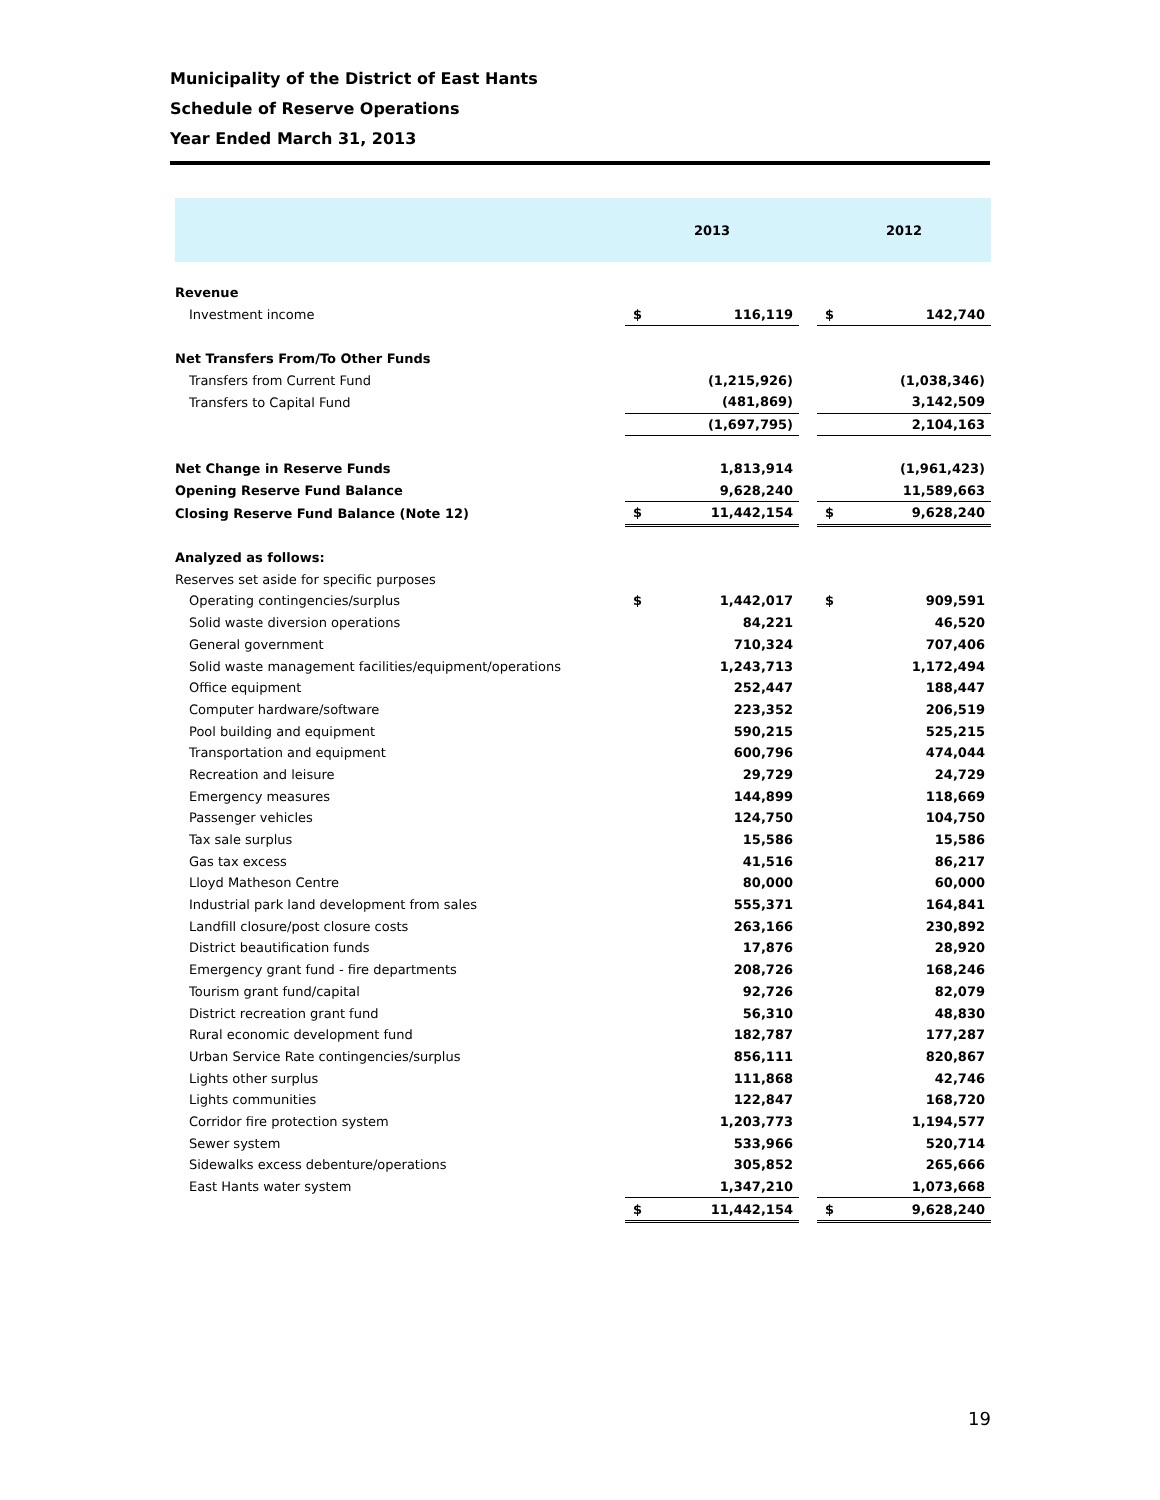Municipality of the District of East Hants
Schedule of Reserve Operations
Year Ended March 31, 2013
| | 2013 | | | 2012 | |
| Revenue | | | | | |
| Investment income | $ | 116,119 | | $ | 142,740 |
| Net Transfers From/To Other Funds | | | | | |
| Transfers from Current Fund | | (1,215,926) | | | (1,038,346) |
| Transfers to Capital Fund | | (481,869) | | | 3,142,509 |
| | | (1,697,795) | | | 2,104,163 |
| Net Change in Reserve Funds | | 1,813,914 | | | (1,961,423) |
| Opening Reserve Fund Balance | | 9,628,240 | | | 11,589,663 |
| Closing Reserve Fund Balance (Note 12) | $ | 11,442,154 | | $ | 9,628,240 |
| Analyzed as follows: | | | | | |
| Reserves set aside for specific purposes | | | | | |
| Operating contingencies/surplus | $ | 1,442,017 | | $ | 909,591 |
| Solid waste diversion operations | | 84,221 | | | 46,520 |
| General government | | 710,324 | | | 707,406 |
| Solid waste management facilities/equipment/operations | | 1,243,713 | | | 1,172,494 |
| Office equipment | | 252,447 | | | 188,447 |
| Computer hardware/software | | 223,352 | | | 206,519 |
| Pool building and equipment | | 590,215 | | | 525,215 |
| Transportation and equipment | | 600,796 | | | 474,044 |
| Recreation and leisure | | 29,729 | | | 24,729 |
| Emergency measures | | 144,899 | | | 118,669 |
| Passenger vehicles | | 124,750 | | | 104,750 |
| Tax sale surplus | | 15,586 | | | 15,586 |
| Gas tax excess | | 41,516 | | | 86,217 |
| Lloyd Matheson Centre | | 80,000 | | | 60,000 |
| Industrial park land development from sales | | 555,371 | | | 164,841 |
| Landfill closure/post closure costs | | 263,166 | | | 230,892 |
| District beautification funds | | 17,876 | | | 28,920 |
| Emergency grant fund - fire departments | | 208,726 | | | 168,246 |
| Tourism grant fund/capital | | 92,726 | | | 82,079 |
| District recreation grant fund | | 56,310 | | | 48,830 |
| Rural economic development fund | | 182,787 | | | 177,287 |
| Urban Service Rate contingencies/surplus | | 856,111 | | | 820,867 |
| Lights other surplus | | 111,868 | | | 42,746 |
| Lights communities | | 122,847 | | | 168,720 |
| Corridor fire protection system | | 1,203,773 | | | 1,194,577 |
| Sewer system | | 533,966 | | | 520,714 |
| Sidewalks excess debenture/operations | | 305,852 | | | 265,666 |
| East Hants water system | | 1,347,210 | | | 1,073,668 |
| | $ | 11,442,154 | | $ | 9,628,240 |
19